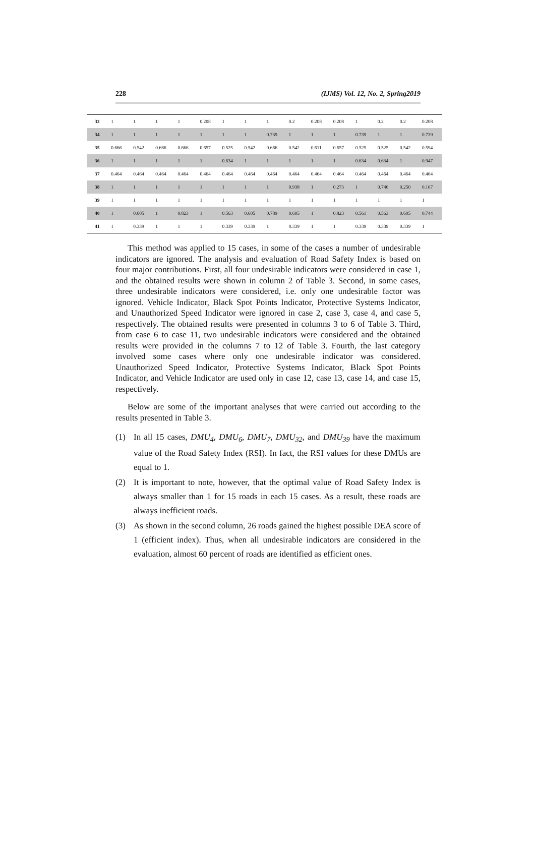228 (IJMS) Vol. 12, No. 2, Spring2019
| 33 | 1 | 1 | 1 | 1 | 0.208 | 1 | 1 | 1 | 0.2 | 0.208 | 0.208 | 1 | 0.2 | 0.2 | 0.208 |
| 34 | 1 | 1 | 1 | 1 | 1 | 1 | 1 | 0.739 | 1 | 1 | 1 | 0.739 | 1 | 1 | 0.739 |
| 35 | 0.666 | 0.542 | 0.666 | 0.666 | 0.657 | 0.525 | 0.542 | 0.666 | 0.542 | 0.611 | 0.657 | 0.525 | 0.525 | 0.542 | 0.594 |
| 36 | 1 | 1 | 1 | 1 | 1 | 0.634 | 1 | 1 | 1 | 1 | 1 | 0.634 | 0.634 | 1 | 0.947 |
| 37 | 0.464 | 0.464 | 0.464 | 0.464 | 0.464 | 0.464 | 0.464 | 0.464 | 0.464 | 0.464 | 0.464 | 0.464 | 0.464 | 0.464 | 0.464 |
| 38 | 1 | 1 | 1 | 1 | 1 | 1 | 1 | 1 | 0.938 | 1 | 0.273 | 1 | 0.746 | 0.250 | 0.167 |
| 39 | 1 | 1 | 1 | 1 | 1 | 1 | 1 | 1 | 1 | 1 | 1 | 1 | 1 | 1 | 1 |
| 40 | 1 | 0.605 | 1 | 0.823 | 1 | 0.563 | 0.605 | 0.789 | 0.605 | 1 | 0.823 | 0.561 | 0.563 | 0.605 | 0.744 |
| 41 | 1 | 0.339 | 1 | 1 | 1 | 0.339 | 0.339 | 1 | 0.339 | 1 | 1 | 0.339 | 0.339 | 0.339 | 1 |
This method was applied to 15 cases, in some of the cases a number of undesirable indicators are ignored. The analysis and evaluation of Road Safety Index is based on four major contributions. First, all four undesirable indicators were considered in case 1, and the obtained results were shown in column 2 of Table 3. Second, in some cases, three undesirable indicators were considered, i.e. only one undesirable factor was ignored. Vehicle Indicator, Black Spot Points Indicator, Protective Systems Indicator, and Unauthorized Speed Indicator were ignored in case 2, case 3, case 4, and case 5, respectively. The obtained results were presented in columns 3 to 6 of Table 3. Third, from case 6 to case 11, two undesirable indicators were considered and the obtained results were provided in the columns 7 to 12 of Table 3. Fourth, the last category involved some cases where only one undesirable indicator was considered. Unauthorized Speed Indicator, Protective Systems Indicator, Black Spot Points Indicator, and Vehicle Indicator are used only in case 12, case 13, case 14, and case 15, respectively.
Below are some of the important analyses that were carried out according to the results presented in Table 3.
(1) In all 15 cases, DMU<sub>4</sub>, DMU<sub>6</sub>, DMU<sub>7</sub>, DMU<sub>32</sub>, and DMU<sub>39</sub> have the maximum value of the Road Safety Index (RSI). In fact, the RSI values for these DMUs are equal to 1.
(2) It is important to note, however, that the optimal value of Road Safety Index is always smaller than 1 for 15 roads in each 15 cases. As a result, these roads are always inefficient roads.
(3) As shown in the second column, 26 roads gained the highest possible DEA score of 1 (efficient index). Thus, when all undesirable indicators are considered in the evaluation, almost 60 percent of roads are identified as efficient ones.